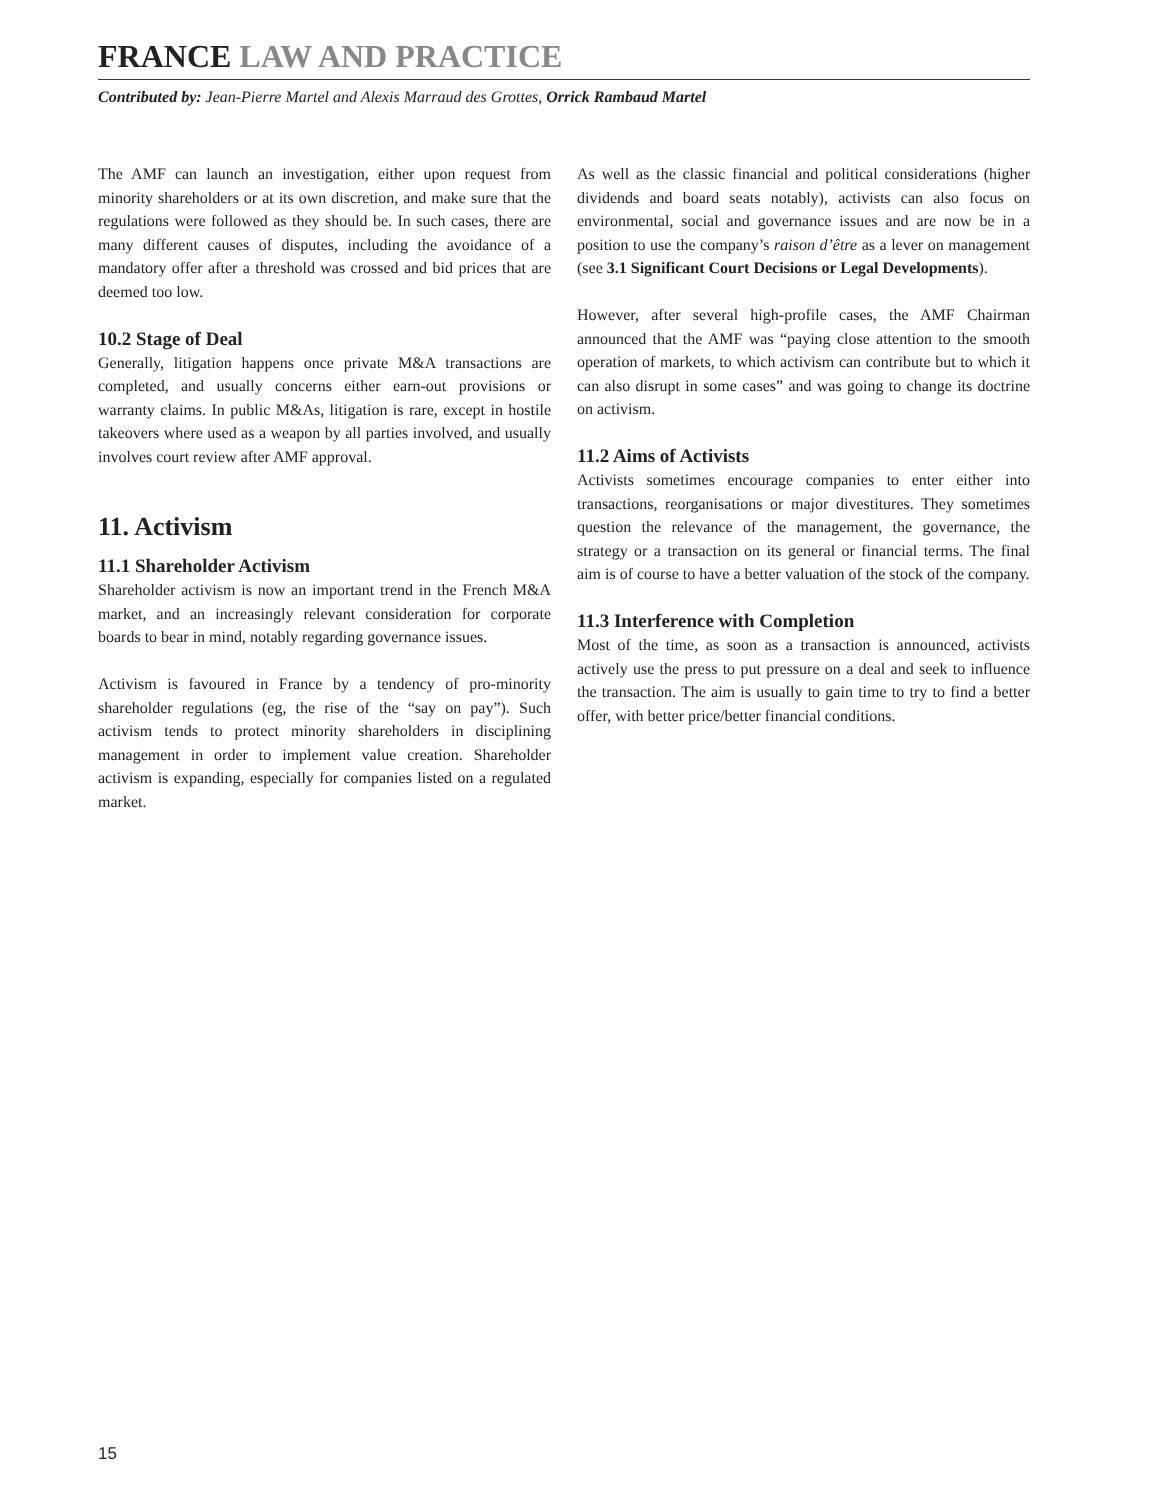FRANCE LAW AND PRACTICE
Contributed by: Jean-Pierre Martel and Alexis Marraud des Grottes, Orrick Rambaud Martel
The AMF can launch an investigation, either upon request from minority shareholders or at its own discretion, and make sure that the regulations were followed as they should be. In such cases, there are many different causes of disputes, including the avoidance of a mandatory offer after a threshold was crossed and bid prices that are deemed too low.
10.2 Stage of Deal
Generally, litigation happens once private M&A transactions are completed, and usually concerns either earn-out provisions or warranty claims. In public M&As, litigation is rare, except in hostile takeovers where used as a weapon by all parties involved, and usually involves court review after AMF approval.
11. Activism
11.1 Shareholder Activism
Shareholder activism is now an important trend in the French M&A market, and an increasingly relevant consideration for corporate boards to bear in mind, notably regarding governance issues.
Activism is favoured in France by a tendency of pro-minority shareholder regulations (eg, the rise of the “say on pay”). Such activism tends to protect minority shareholders in disciplining management in order to implement value creation. Shareholder activism is expanding, especially for companies listed on a regulated market.
As well as the classic financial and political considerations (higher dividends and board seats notably), activists can also focus on environmental, social and governance issues and are now be in a position to use the company’s raison d’être as a lever on management (see 3.1 Significant Court Decisions or Legal Developments).
However, after several high-profile cases, the AMF Chairman announced that the AMF was “paying close attention to the smooth operation of markets, to which activism can contribute but to which it can also disrupt in some cases” and was going to change its doctrine on activism.
11.2 Aims of Activists
Activists sometimes encourage companies to enter either into transactions, reorganisations or major divestitures. They sometimes question the relevance of the management, the governance, the strategy or a transaction on its general or financial terms. The final aim is of course to have a better valuation of the stock of the company.
11.3 Interference with Completion
Most of the time, as soon as a transaction is announced, activists actively use the press to put pressure on a deal and seek to influence the transaction. The aim is usually to gain time to try to find a better offer, with better price/better financial conditions.
15